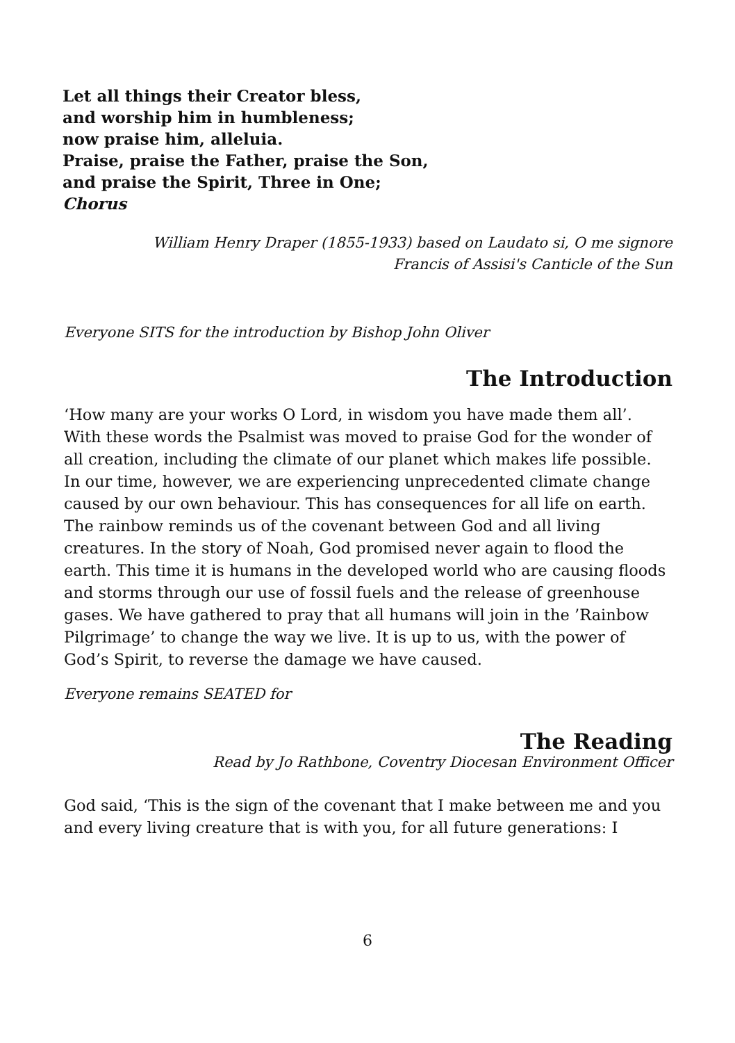Let all things their Creator bless,
and worship him in humbleness;
now praise him, alleluia.
Praise, praise the Father, praise the Son,
and praise the Spirit, Three in One;
Chorus
William Henry Draper (1855-1933) based on Laudato si, O me signore
Francis of Assisi's Canticle of the Sun
Everyone SITS for the introduction by Bishop John Oliver
The Introduction
‘How many are your works O Lord, in wisdom you have made them all’. With these words the Psalmist was moved to praise God for the wonder of all creation, including the climate of our planet which makes life possible. In our time, however, we are experiencing unprecedented climate change caused by our own behaviour. This has consequences for all life on earth. The rainbow reminds us of the covenant between God and all living creatures. In the story of Noah, God promised never again to flood the earth. This time it is humans in the developed world who are causing floods and storms through our use of fossil fuels and the release of greenhouse gases. We have gathered to pray that all humans will join in the ’Rainbow Pilgrimage’ to change the way we live. It is up to us, with the power of God’s Spirit, to reverse the damage we have caused.
Everyone remains SEATED for
The Reading
Read by Jo Rathbone, Coventry Diocesan Environment Officer
God said, ‘This is the sign of the covenant that I make between me and you and every living creature that is with you, for all future generations: I
6